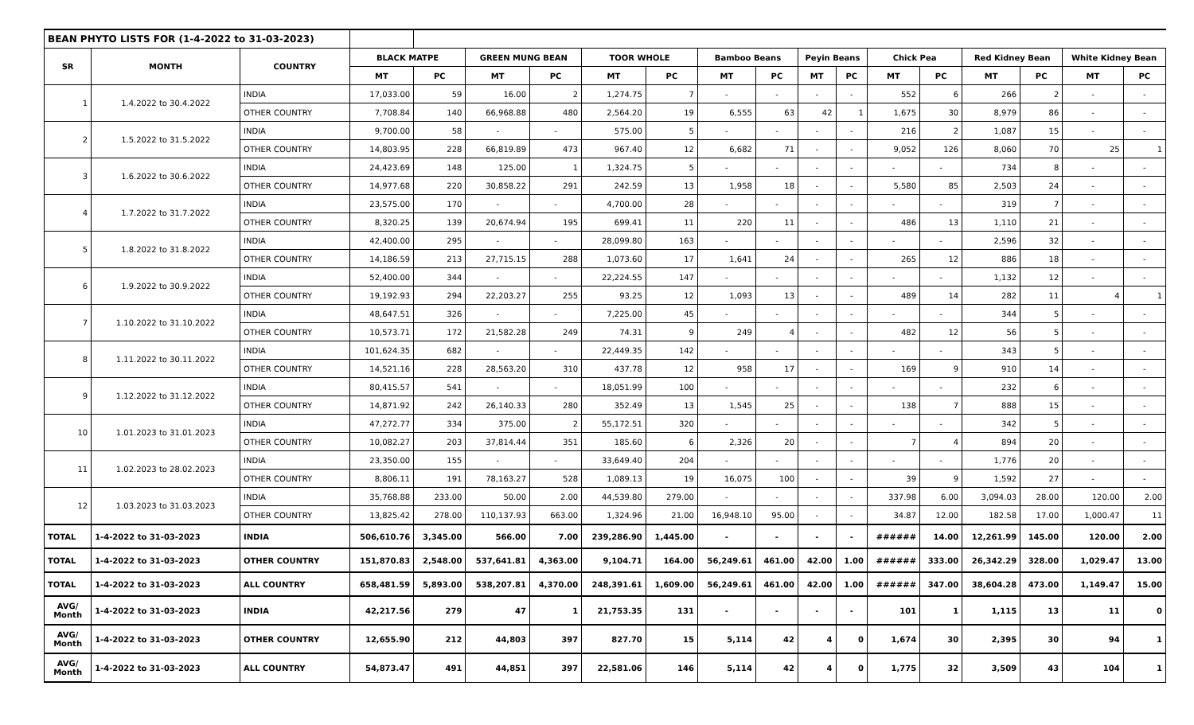| BEAN PHYTO LISTS FOR (1-4-2022 to 31-03-2023) | | | | | | | | | | | | | | | | | | |
| SR | MONTH | COUNTRY | BLACK MATPE | | GREEN MUNG BEAN | | TOOR WHOLE | | Bamboo Beans | | Peyin Beans | | Chick Pea | | Red Kidney Bean | | White Kidney Bean | |
| | | | MT | PC | MT | PC | MT | PC | MT | PC | MT | PC | MT | PC | MT | PC | MT | PC |
| 1 | 1.4.2022 to 30.4.2022 | INDIA | 17,033.00 | 59 | 16.00 | 2 | 1,274.75 | 7 | - | - | - | - | 552 | 6 | 266 | 2 | - | - |
| | | OTHER COUNTRY | 7,708.84 | 140 | 66,968.88 | 480 | 2,564.20 | 19 | 6,555 | 63 | 42 | 1 | 1,675 | 30 | 8,979 | 86 | - | - |
| 2 | 1.5.2022 to 31.5.2022 | INDIA | 9,700.00 | 58 | - | - | 575.00 | 5 | - | - | - | - | 216 | 2 | 1,087 | 15 | - | - |
| | | OTHER COUNTRY | 14,803.95 | 228 | 66,819.89 | 473 | 967.40 | 12 | 6,682 | 71 | - | - | 9,052 | 126 | 8,060 | 70 | 25 | 1 |
| 3 | 1.6.2022 to 30.6.2022 | INDIA | 24,423.69 | 148 | 125.00 | 1 | 1,324.75 | 5 | - | - | - | - | - | - | 734 | 8 | - | - |
| | | OTHER COUNTRY | 14,977.68 | 220 | 30,858.22 | 291 | 242.59 | 13 | 1,958 | 18 | - | - | 5,580 | 85 | 2,503 | 24 | - | - |
| 4 | 1.7.2022 to 31.7.2022 | INDIA | 23,575.00 | 170 | - | - | 4,700.00 | 28 | - | - | - | - | - | - | 319 | 7 | - | - |
| | | OTHER COUNTRY | 8,320.25 | 139 | 20,674.94 | 195 | 699.41 | 11 | 220 | 11 | - | - | 486 | 13 | 1,110 | 21 | - | - |
| 5 | 1.8.2022 to 31.8.2022 | INDIA | 42,400.00 | 295 | - | - | 28,099.80 | 163 | - | - | - | - | - | - | 2,596 | 32 | - | - |
| | | OTHER COUNTRY | 14,186.59 | 213 | 27,715.15 | 288 | 1,073.60 | 17 | 1,641 | 24 | - | - | 265 | 12 | 886 | 18 | - | - |
| 6 | 1.9.2022 to 30.9.2022 | INDIA | 52,400.00 | 344 | - | - | 22,224.55 | 147 | - | - | - | - | - | - | 1,132 | 12 | - | - |
| | | OTHER COUNTRY | 19,192.93 | 294 | 22,203.27 | 255 | 93.25 | 12 | 1,093 | 13 | - | - | 489 | 14 | 282 | 11 | 4 | 1 |
| 7 | 1.10.2022 to 31.10.2022 | INDIA | 48,647.51 | 326 | - | - | 7,225.00 | 45 | - | - | - | - | - | - | 344 | 5 | - | - |
| | | OTHER COUNTRY | 10,573.71 | 172 | 21,582.28 | 249 | 74.31 | 9 | 249 | 4 | - | - | 482 | 12 | 56 | 5 | - | - |
| 8 | 1.11.2022 to 30.11.2022 | INDIA | 101,624.35 | 682 | - | - | 22,449.35 | 142 | - | - | - | - | - | - | 343 | 5 | - | - |
| | | OTHER COUNTRY | 14,521.16 | 228 | 28,563.20 | 310 | 437.78 | 12 | 958 | 17 | - | - | 169 | 9 | 910 | 14 | - | - |
| 9 | 1.12.2022 to 31.12.2022 | INDIA | 80,415.57 | 541 | - | - | 18,051.99 | 100 | - | - | - | - | - | - | 232 | 6 | - | - |
| | | OTHER COUNTRY | 14,871.92 | 242 | 26,140.33 | 280 | 352.49 | 13 | 1,545 | 25 | - | - | 138 | 7 | 888 | 15 | - | - |
| 10 | 1.01.2023 to 31.01.2023 | INDIA | 47,272.77 | 334 | 375.00 | 2 | 55,172.51 | 320 | - | - | - | - | - | - | 342 | 5 | - | - |
| | | OTHER COUNTRY | 10,082.27 | 203 | 37,814.44 | 351 | 185.60 | 6 | 2,326 | 20 | - | - | 7 | 4 | 894 | 20 | - | - |
| 11 | 1.02.2023 to 28.02.2023 | INDIA | 23,350.00 | 155 | - | - | 33,649.40 | 204 | - | - | - | - | - | - | 1,776 | 20 | - | - |
| | | OTHER COUNTRY | 8,806.11 | 191 | 78,163.27 | 528 | 1,089.13 | 19 | 16,075 | 100 | - | - | 39 | 9 | 1,592 | 27 | - | - |
| 12 | 1.03.2023 to 31.03.2023 | INDIA | 35,768.88 | 233.00 | 50.00 | 2.00 | 44,539.80 | 279.00 | - | - | - | - | 337.98 | 6.00 | 3,094.03 | 28.00 | 120.00 | 2.00 |
| | | OTHER COUNTRY | 13,825.42 | 278.00 | 110,137.93 | 663.00 | 1,324.96 | 21.00 | 16,948.10 | 95.00 | - | - | 34.87 | 12.00 | 182.58 | 17.00 | 1,000.47 | 11 |
| TOTAL | 1-4-2022 to 31-03-2023 | INDIA | 506,610.76 | 3,345.00 | 566.00 | 7.00 | 239,286.90 | 1,445.00 | - | - | - | - | ###### | 14.00 | 12,261.99 | 145.00 | 120.00 | 2.00 |
| TOTAL | 1-4-2022 to 31-03-2023 | OTHER COUNTRY | 151,870.83 | 2,548.00 | 537,641.81 | 4,363.00 | 9,104.71 | 164.00 | 56,249.61 | 461.00 | 42.00 | 1.00 | ###### | 333.00 | 26,342.29 | 328.00 | 1,029.47 | 13.00 |
| TOTAL | 1-4-2022 to 31-03-2023 | ALL COUNTRY | 658,481.59 | 5,893.00 | 538,207.81 | 4,370.00 | 248,391.61 | 1,609.00 | 56,249.61 | 461.00 | 42.00 | 1.00 | ###### | 347.00 | 38,604.28 | 473.00 | 1,149.47 | 15.00 |
| AVG/ Month | 1-4-2022 to 31-03-2023 | INDIA | 42,217.56 | 279 | 47 | 1 | 21,753.35 | 131 | - | - | - | - | 101 | 1 | 1,115 | 13 | 11 | 0 |
| AVG/ Month | 1-4-2022 to 31-03-2023 | OTHER COUNTRY | 12,655.90 | 212 | 44,803 | 397 | 827.70 | 15 | 5,114 | 42 | 4 | 0 | 1,674 | 30 | 2,395 | 30 | 94 | 1 |
| AVG/ Month | 1-4-2022 to 31-03-2023 | ALL COUNTRY | 54,873.47 | 491 | 44,851 | 397 | 22,581.06 | 146 | 5,114 | 42 | 4 | 0 | 1,775 | 32 | 3,509 | 43 | 104 | 1 |